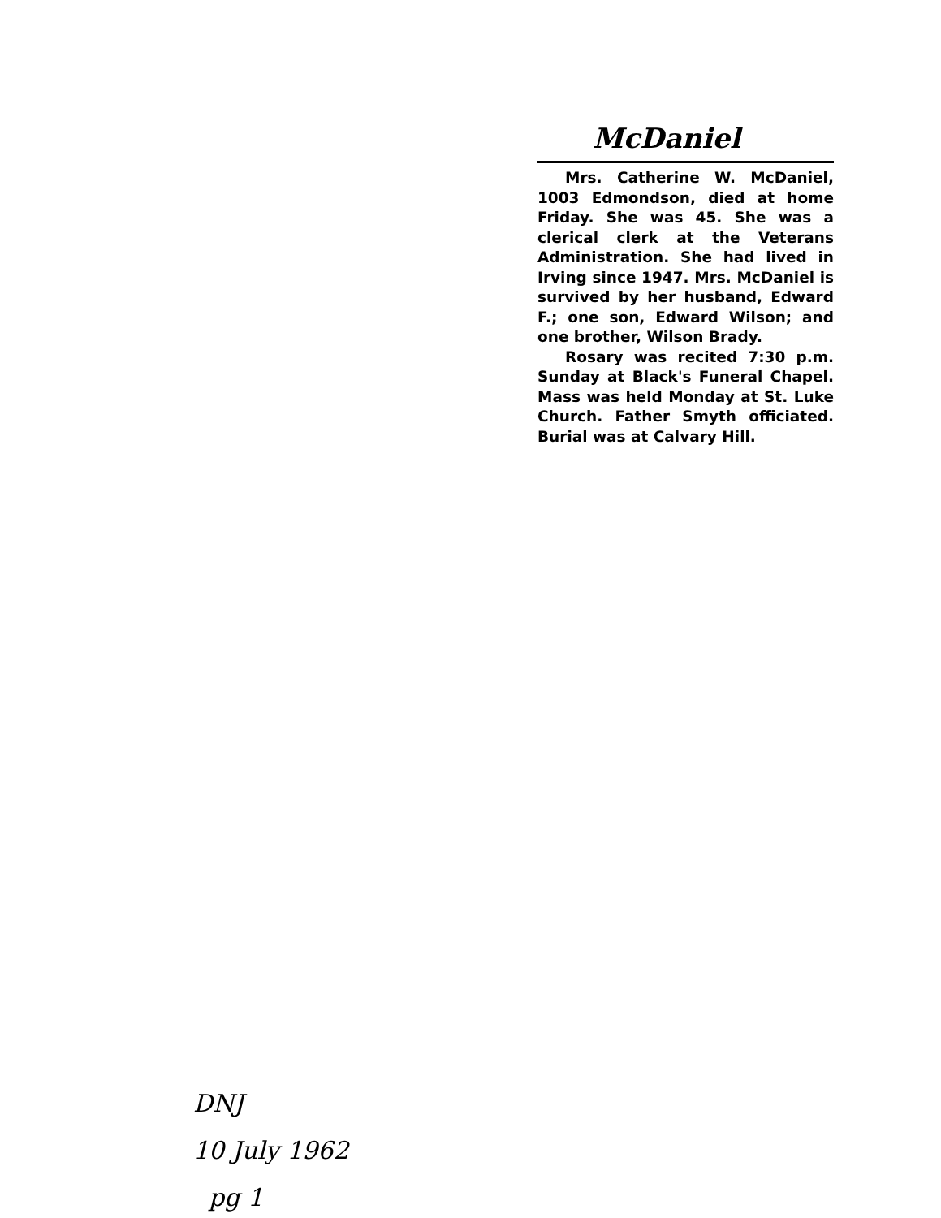McDaniel
Mrs. Catherine W. McDaniel, 1003 Edmondson, died at home Friday. She was 45. She was a clerical clerk at the Veterans Administration. She had lived in Irving since 1947. Mrs. McDaniel is survived by her husband, Edward F.; one son, Edward Wilson; and one brother, Wilson Brady.
Rosary was recited 7:30 p.m. Sunday at Black's Funeral Chapel. Mass was held Monday at St. Luke Church. Father Smyth officiated. Burial was at Calvary Hill.
DNJ
10 July 1962
pg 1